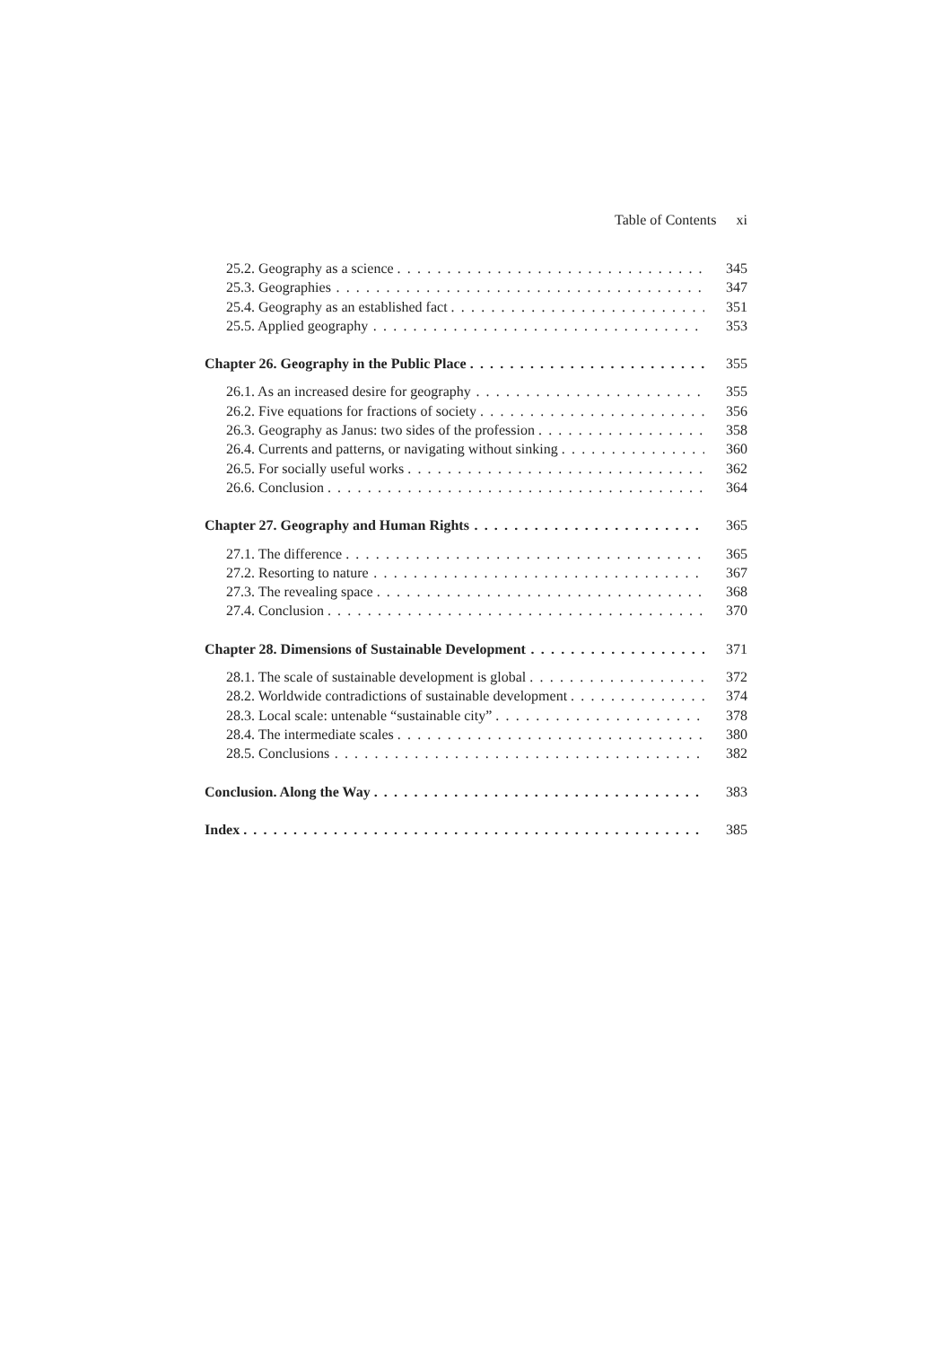Table of Contents xi
25.2. Geography as a science 345
25.3. Geographies 347
25.4. Geography as an established fact 351
25.5. Applied geography 353
Chapter 26. Geography in the Public Place 355
26.1. As an increased desire for geography 355
26.2. Five equations for fractions of society 356
26.3. Geography as Janus: two sides of the profession 358
26.4. Currents and patterns, or navigating without sinking 360
26.5. For socially useful works 362
26.6. Conclusion 364
Chapter 27. Geography and Human Rights 365
27.1. The difference 365
27.2. Resorting to nature 367
27.3. The revealing space 368
27.4. Conclusion 370
Chapter 28. Dimensions of Sustainable Development 371
28.1. The scale of sustainable development is global 372
28.2. Worldwide contradictions of sustainable development 374
28.3. Local scale: untenable “sustainable city” 378
28.4. The intermediate scales 380
28.5. Conclusions 382
Conclusion. Along the Way 383
Index 385